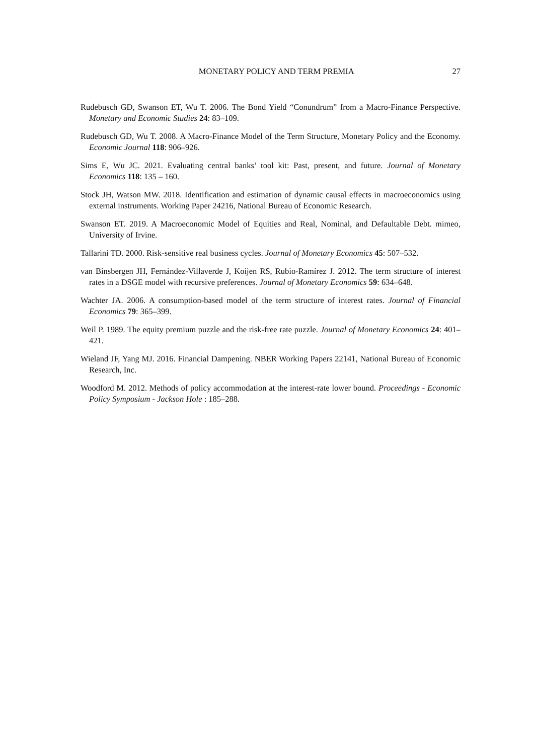MONETARY POLICY AND TERM PREMIA 27
Rudebusch GD, Swanson ET, Wu T. 2006. The Bond Yield “Conundrum” from a Macro-Finance Perspective. Monetary and Economic Studies 24: 83–109.
Rudebusch GD, Wu T. 2008. A Macro-Finance Model of the Term Structure, Monetary Policy and the Economy. Economic Journal 118: 906–926.
Sims E, Wu JC. 2021. Evaluating central banks’ tool kit: Past, present, and future. Journal of Monetary Economics 118: 135 – 160.
Stock JH, Watson MW. 2018. Identification and estimation of dynamic causal effects in macroeconomics using external instruments. Working Paper 24216, National Bureau of Economic Research.
Swanson ET. 2019. A Macroeconomic Model of Equities and Real, Nominal, and Defaultable Debt. mimeo, University of Irvine.
Tallarini TD. 2000. Risk-sensitive real business cycles. Journal of Monetary Economics 45: 507–532.
van Binsbergen JH, Fernández-Villaverde J, Koijen RS, Rubio-Ramírez J. 2012. The term structure of interest rates in a DSGE model with recursive preferences. Journal of Monetary Economics 59: 634–648.
Wachter JA. 2006. A consumption-based model of the term structure of interest rates. Journal of Financial Economics 79: 365–399.
Weil P. 1989. The equity premium puzzle and the risk-free rate puzzle. Journal of Monetary Economics 24: 401–421.
Wieland JF, Yang MJ. 2016. Financial Dampening. NBER Working Papers 22141, National Bureau of Economic Research, Inc.
Woodford M. 2012. Methods of policy accommodation at the interest-rate lower bound. Proceedings - Economic Policy Symposium - Jackson Hole : 185–288.